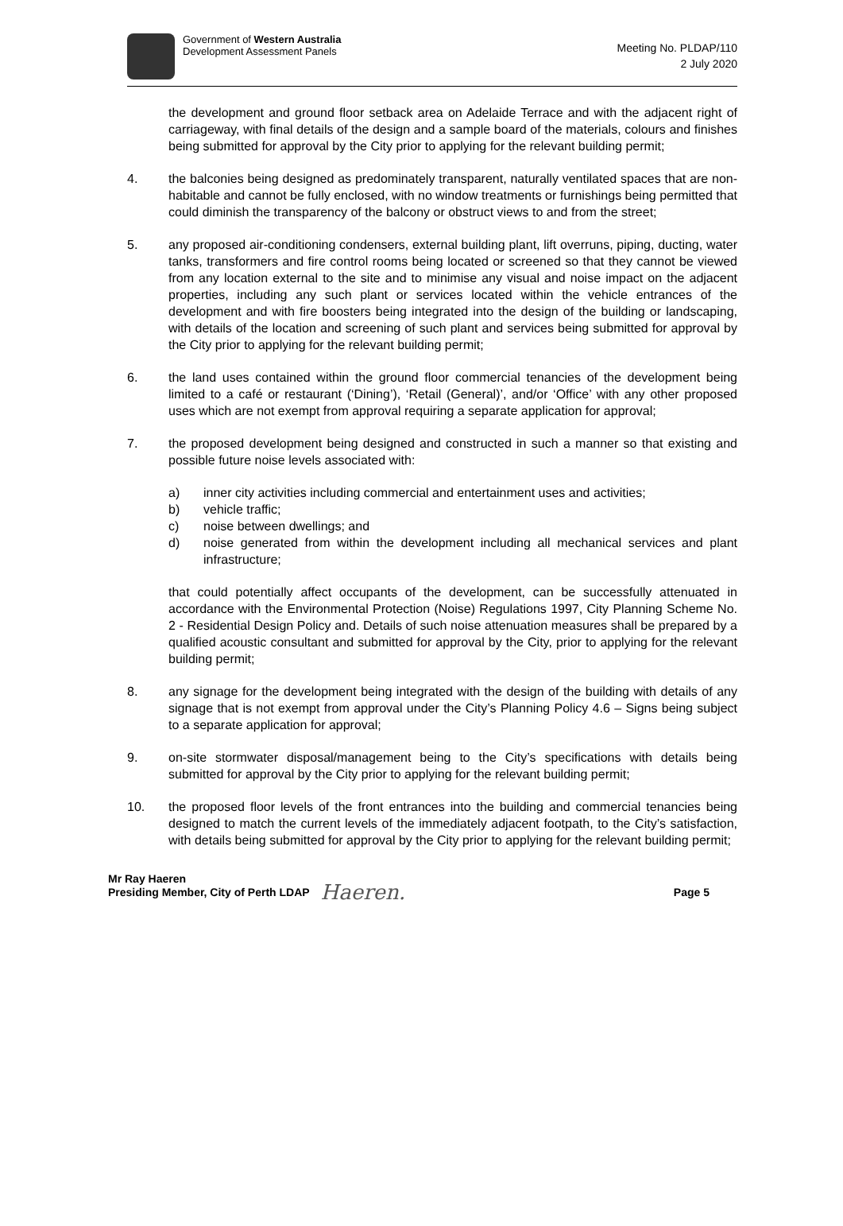Government of Western Australia
Development Assessment Panels
Meeting No. PLDAP/110
2 July 2020
the development and ground floor setback area on Adelaide Terrace and with the adjacent right of carriageway, with final details of the design and a sample board of the materials, colours and finishes being submitted for approval by the City prior to applying for the relevant building permit;
4. the balconies being designed as predominately transparent, naturally ventilated spaces that are non-habitable and cannot be fully enclosed, with no window treatments or furnishings being permitted that could diminish the transparency of the balcony or obstruct views to and from the street;
5. any proposed air-conditioning condensers, external building plant, lift overruns, piping, ducting, water tanks, transformers and fire control rooms being located or screened so that they cannot be viewed from any location external to the site and to minimise any visual and noise impact on the adjacent properties, including any such plant or services located within the vehicle entrances of the development and with fire boosters being integrated into the design of the building or landscaping, with details of the location and screening of such plant and services being submitted for approval by the City prior to applying for the relevant building permit;
6. the land uses contained within the ground floor commercial tenancies of the development being limited to a café or restaurant (‘Dining’), ‘Retail (General)’, and/or ‘Office’ with any other proposed uses which are not exempt from approval requiring a separate application for approval;
7. the proposed development being designed and constructed in such a manner so that existing and possible future noise levels associated with:
a) inner city activities including commercial and entertainment uses and activities;
b) vehicle traffic;
c) noise between dwellings; and
d) noise generated from within the development including all mechanical services and plant infrastructure;
that could potentially affect occupants of the development, can be successfully attenuated in accordance with the Environmental Protection (Noise) Regulations 1997, City Planning Scheme No. 2 - Residential Design Policy and. Details of such noise attenuation measures shall be prepared by a qualified acoustic consultant and submitted for approval by the City, prior to applying for the relevant building permit;
8. any signage for the development being integrated with the design of the building with details of any signage that is not exempt from approval under the City’s Planning Policy 4.6 – Signs being subject to a separate application for approval;
9. on-site stormwater disposal/management being to the City’s specifications with details being submitted for approval by the City prior to applying for the relevant building permit;
10. the proposed floor levels of the front entrances into the building and commercial tenancies being designed to match the current levels of the immediately adjacent footpath, to the City’s satisfaction, with details being submitted for approval by the City prior to applying for the relevant building permit;
Mr Ray Haeren
Presiding Member, City of Perth LDAP
Haeren.
Page 5